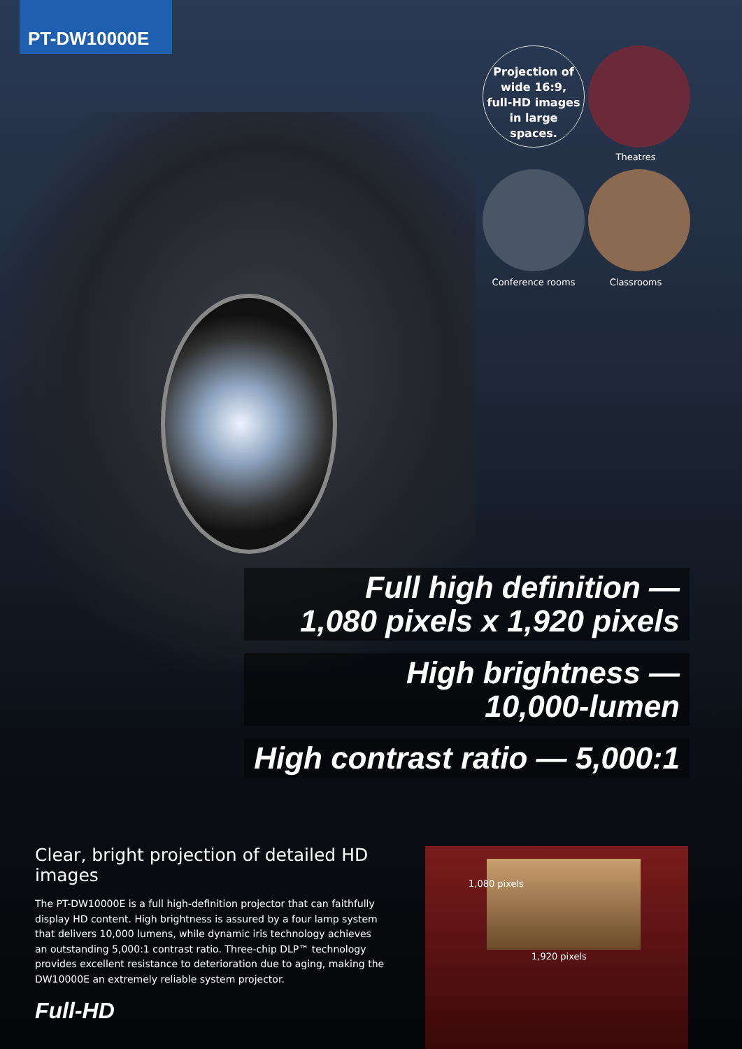PT-DW10000E
Projection of
wide 16:9,
full-HD images
in large
spaces.
Theatres
Conference rooms Classrooms
Full high definition —
1,080 pixels x 1,920 pixels
High brightness —
10,000-lumen
High contrast ratio — 5,000:1
Clear, bright projection of detailed HD images
The PT-DW10000E is a full high-definition projector that can faithfully display HD content. High brightness is assured by a four lamp system that delivers 10,000 lumens, while dynamic iris technology achieves an outstanding 5,000:1 contrast ratio. Three-chip DLP™ technology provides excellent resistance to deterioration due to aging, making the DW10000E an extremely reliable system projector.
Full-HD
1,080 pixels
1,920 pixels